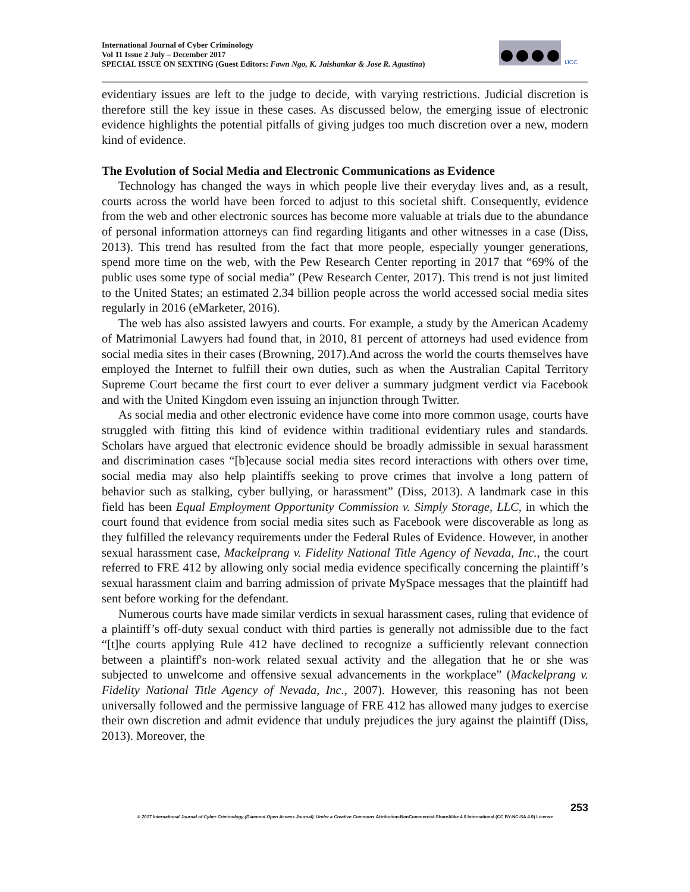International Journal of Cyber Criminology
Vol 11 Issue 2 July – December 2017
SPECIAL ISSUE ON SEXTING (Guest Editors: Fawn Ngo, K. Jaishankar & Jose R. Agustina)
IJCC
evidentiary issues are left to the judge to decide, with varying restrictions. Judicial discretion is therefore still the key issue in these cases. As discussed below, the emerging issue of electronic evidence highlights the potential pitfalls of giving judges too much discretion over a new, modern kind of evidence.
The Evolution of Social Media and Electronic Communications as Evidence
Technology has changed the ways in which people live their everyday lives and, as a result, courts across the world have been forced to adjust to this societal shift. Consequently, evidence from the web and other electronic sources has become more valuable at trials due to the abundance of personal information attorneys can find regarding litigants and other witnesses in a case (Diss, 2013). This trend has resulted from the fact that more people, especially younger generations, spend more time on the web, with the Pew Research Center reporting in 2017 that “69% of the public uses some type of social media” (Pew Research Center, 2017). This trend is not just limited to the United States; an estimated 2.34 billion people across the world accessed social media sites regularly in 2016 (eMarketer, 2016).
The web has also assisted lawyers and courts. For example, a study by the American Academy of Matrimonial Lawyers had found that, in 2010, 81 percent of attorneys had used evidence from social media sites in their cases (Browning, 2017).And across the world the courts themselves have employed the Internet to fulfill their own duties, such as when the Australian Capital Territory Supreme Court became the first court to ever deliver a summary judgment verdict via Facebook and with the United Kingdom even issuing an injunction through Twitter.
As social media and other electronic evidence have come into more common usage, courts have struggled with fitting this kind of evidence within traditional evidentiary rules and standards. Scholars have argued that electronic evidence should be broadly admissible in sexual harassment and discrimination cases “[b]ecause social media sites record interactions with others over time, social media may also help plaintiffs seeking to prove crimes that involve a long pattern of behavior such as stalking, cyber bullying, or harassment” (Diss, 2013). A landmark case in this field has been Equal Employment Opportunity Commission v. Simply Storage, LLC, in which the court found that evidence from social media sites such as Facebook were discoverable as long as they fulfilled the relevancy requirements under the Federal Rules of Evidence. However, in another sexual harassment case, Mackelprang v. Fidelity National Title Agency of Nevada, Inc., the court referred to FRE 412 by allowing only social media evidence specifically concerning the plaintiff’s sexual harassment claim and barring admission of private MySpace messages that the plaintiff had sent before working for the defendant.
Numerous courts have made similar verdicts in sexual harassment cases, ruling that evidence of a plaintiff’s off-duty sexual conduct with third parties is generally not admissible due to the fact “[t]he courts applying Rule 412 have declined to recognize a sufficiently relevant connection between a plaintiff's non-work related sexual activity and the allegation that he or she was subjected to unwelcome and offensive sexual advancements in the workplace” (Mackelprang v. Fidelity National Title Agency of Nevada, Inc., 2007). However, this reasoning has not been universally followed and the permissive language of FRE 412 has allowed many judges to exercise their own discretion and admit evidence that unduly prejudices the jury against the plaintiff (Diss, 2013). Moreover, the
253
© 2017 International Journal of Cyber Criminology (Diamond Open Access Journal). Under a Creative Commons Attribution-NonCommercial-ShareAlike 4.0 International (CC BY-NC-SA 4.0) License